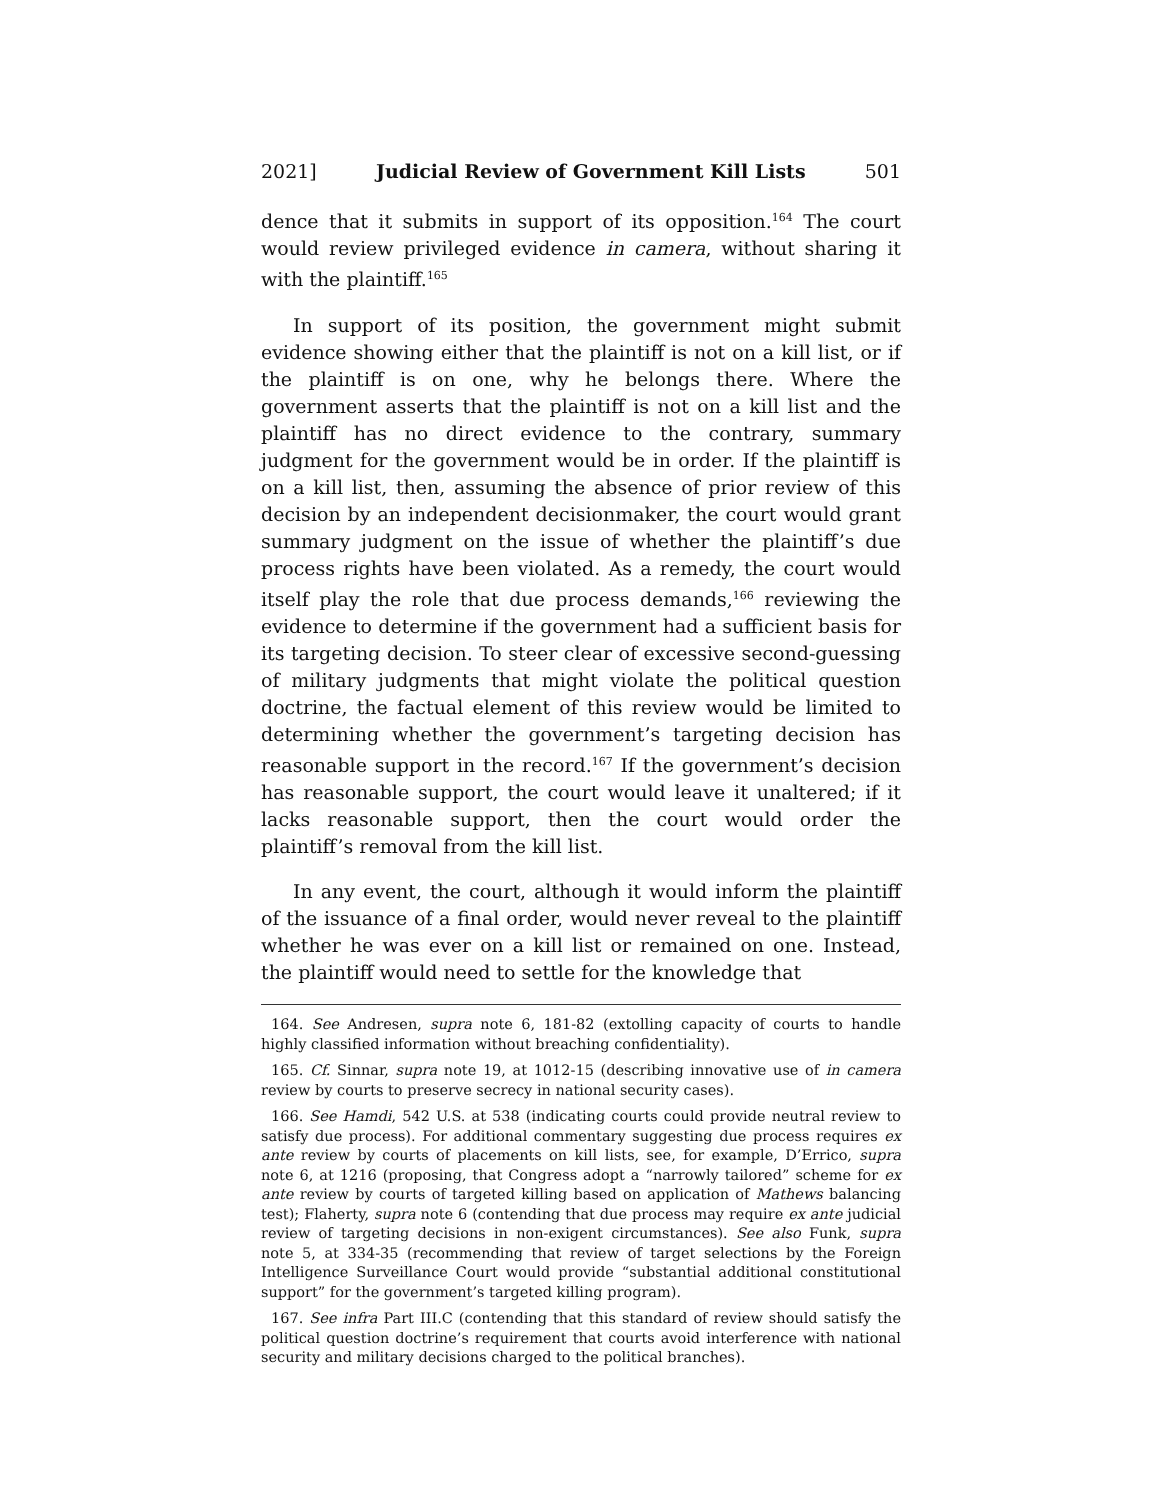2021] Judicial Review of Government Kill Lists 501
dence that it submits in support of its opposition.<sup>164</sup> The court would review privileged evidence in camera, without sharing it with the plaintiff.<sup>165</sup>
In support of its position, the government might submit evidence showing either that the plaintiff is not on a kill list, or if the plaintiff is on one, why he belongs there. Where the government asserts that the plaintiff is not on a kill list and the plaintiff has no direct evidence to the contrary, summary judgment for the government would be in order. If the plaintiff is on a kill list, then, assuming the absence of prior review of this decision by an independent decisionmaker, the court would grant summary judgment on the issue of whether the plaintiff’s due process rights have been violated. As a remedy, the court would itself play the role that due process demands,<sup>166</sup> reviewing the evidence to determine if the government had a sufficient basis for its targeting decision. To steer clear of excessive second-guessing of military judgments that might violate the political question doctrine, the factual element of this review would be limited to determining whether the government’s targeting decision has reasonable support in the record.<sup>167</sup> If the government’s decision has reasonable support, the court would leave it unaltered; if it lacks reasonable support, then the court would order the plaintiff’s removal from the kill list.
In any event, the court, although it would inform the plaintiff of the issuance of a final order, would never reveal to the plaintiff whether he was ever on a kill list or remained on one. Instead, the plaintiff would need to settle for the knowledge that
164. See Andresen, supra note 6, 181-82 (extolling capacity of courts to handle highly classified information without breaching confidentiality).
165. Cf. Sinnar, supra note 19, at 1012-15 (describing innovative use of in camera review by courts to preserve secrecy in national security cases).
166. See Hamdi, 542 U.S. at 538 (indicating courts could provide neutral review to satisfy due process). For additional commentary suggesting due process requires ex ante review by courts of placements on kill lists, see, for example, D’Errico, supra note 6, at 1216 (proposing, that Congress adopt a “narrowly tailored” scheme for ex ante review by courts of targeted killing based on application of Mathews balancing test); Flaherty, supra note 6 (contending that due process may require ex ante judicial review of targeting decisions in non-exigent circumstances). See also Funk, supra note 5, at 334-35 (recommending that review of target selections by the Foreign Intelligence Surveillance Court would provide “substantial additional constitutional support” for the government’s targeted killing program).
167. See infra Part III.C (contending that this standard of review should satisfy the political question doctrine’s requirement that courts avoid interference with national security and military decisions charged to the political branches).